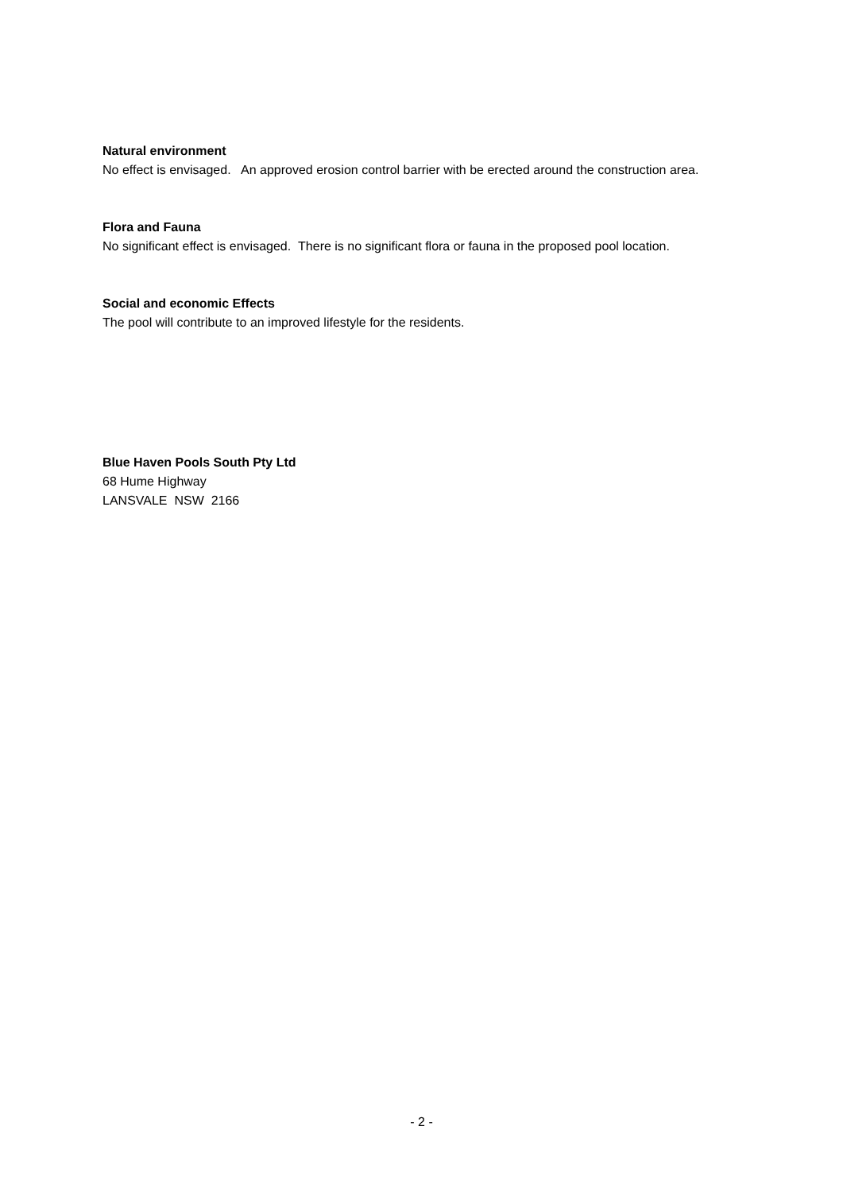Natural environment
No effect is envisaged. An approved erosion control barrier with be erected around the construction area.
Flora and Fauna
No significant effect is envisaged. There is no significant flora or fauna in the proposed pool location.
Social and economic Effects
The pool will contribute to an improved lifestyle for the residents.
Blue Haven Pools South Pty Ltd
68 Hume Highway
LANSVALE NSW 2166
- 2 -